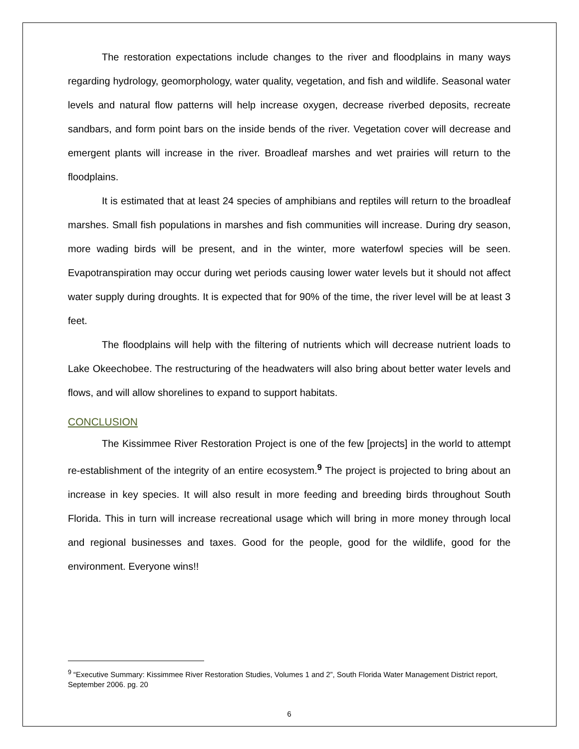The restoration expectations include changes to the river and floodplains in many ways regarding hydrology, geomorphology, water quality, vegetation, and fish and wildlife. Seasonal water levels and natural flow patterns will help increase oxygen, decrease riverbed deposits, recreate sandbars, and form point bars on the inside bends of the river. Vegetation cover will decrease and emergent plants will increase in the river. Broadleaf marshes and wet prairies will return to the floodplains.
It is estimated that at least 24 species of amphibians and reptiles will return to the broadleaf marshes. Small fish populations in marshes and fish communities will increase. During dry season, more wading birds will be present, and in the winter, more waterfowl species will be seen. Evapotranspiration may occur during wet periods causing lower water levels but it should not affect water supply during droughts. It is expected that for 90% of the time, the river level will be at least 3 feet.
The floodplains will help with the filtering of nutrients which will decrease nutrient loads to Lake Okeechobee. The restructuring of the headwaters will also bring about better water levels and flows, and will allow shorelines to expand to support habitats.
CONCLUSION
The Kissimmee River Restoration Project is one of the few [projects] in the world to attempt re-establishment of the integrity of an entire ecosystem.<sup>9</sup> The project is projected to bring about an increase in key species. It will also result in more feeding and breeding birds throughout South Florida. This in turn will increase recreational usage which will bring in more money through local and regional businesses and taxes. Good for the people, good for the wildlife, good for the environment. Everyone wins!!
<sup>9</sup> “Executive Summary: Kissimmee River Restoration Studies, Volumes 1 and 2”, South Florida Water Management District report, September 2006. pg. 20
6